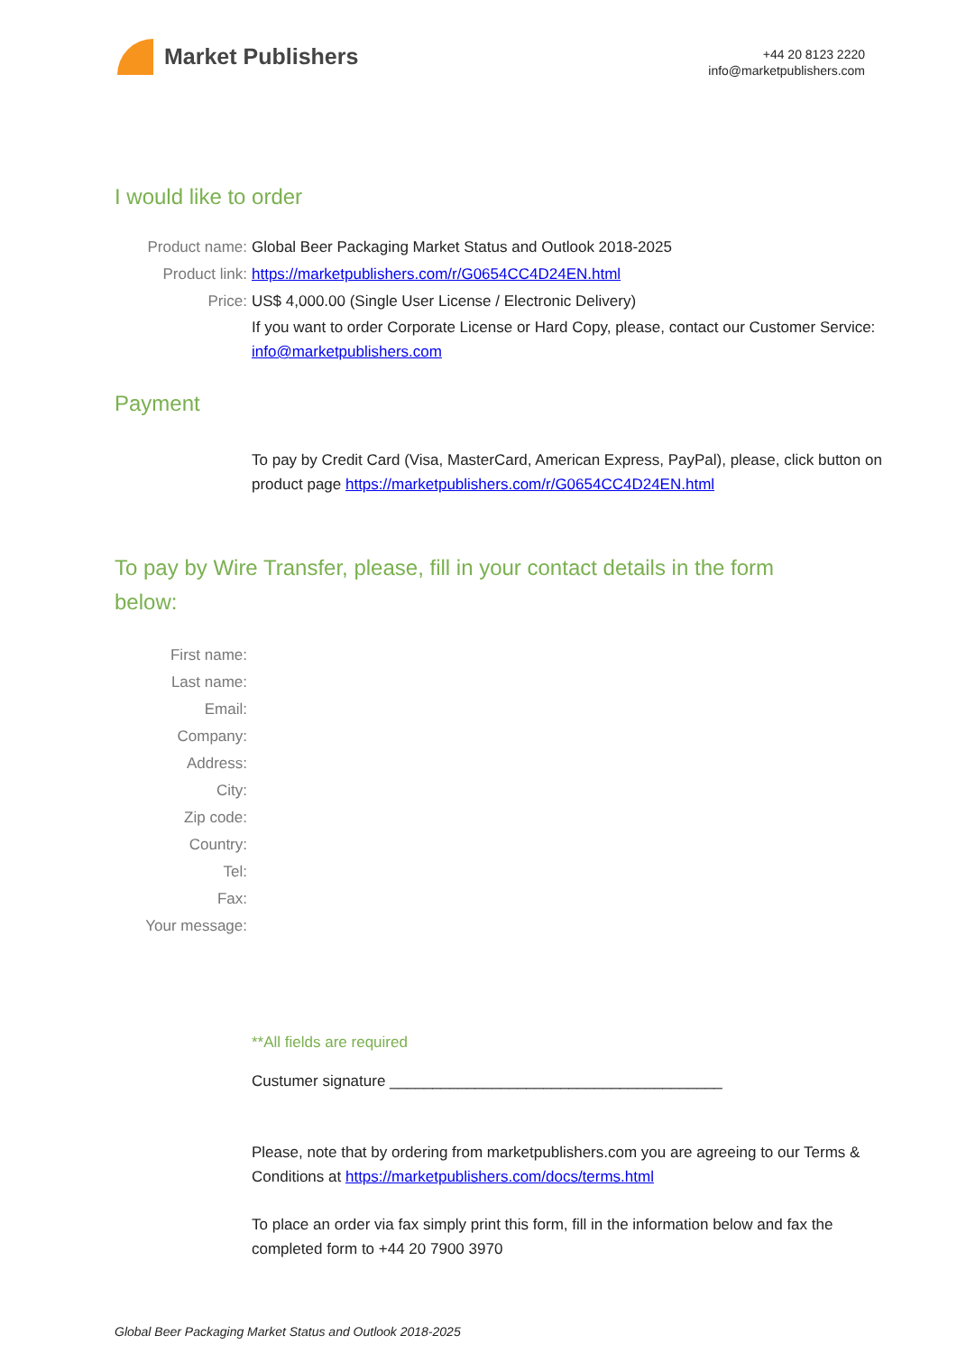Market Publishers
+44 20 8123 2220
info@marketpublishers.com
I would like to order
Product name: Global Beer Packaging Market Status and Outlook 2018-2025
Product link: https://marketpublishers.com/r/G0654CC4D24EN.html
Price: US$ 4,000.00 (Single User License / Electronic Delivery)
If you want to order Corporate License or Hard Copy, please, contact our Customer Service:
info@marketpublishers.com
Payment
To pay by Credit Card (Visa, MasterCard, American Express, PayPal), please, click button on product page https://marketpublishers.com/r/G0654CC4D24EN.html
To pay by Wire Transfer, please, fill in your contact details in the form below:
First name:
Last name:
Email:
Company:
Address:
City:
Zip code:
Country:
Tel:
Fax:
Your message:
**All fields are required
Custumer signature _______________________________________
Please, note that by ordering from marketpublishers.com you are agreeing to our Terms & Conditions at https://marketpublishers.com/docs/terms.html
To place an order via fax simply print this form, fill in the information below and fax the completed form to +44 20 7900 3970
Global Beer Packaging Market Status and Outlook 2018-2025